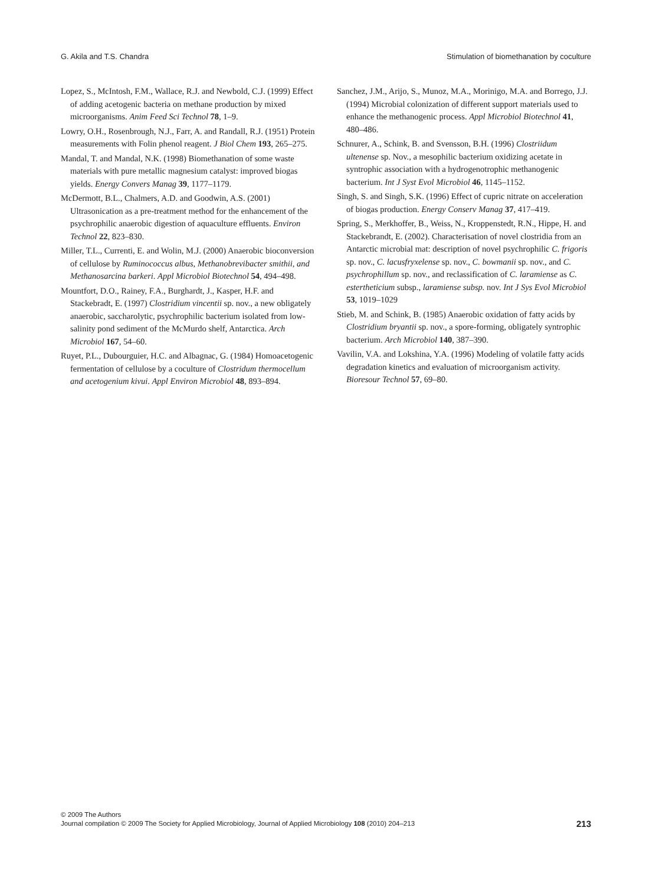G. Akila and T.S. Chandra Stimulation of biomethanation by coculture
Lopez, S., McIntosh, F.M., Wallace, R.J. and Newbold, C.J. (1999) Effect of adding acetogenic bacteria on methane production by mixed microorganisms. Anim Feed Sci Technol 78, 1–9.
Lowry, O.H., Rosenbrough, N.J., Farr, A. and Randall, R.J. (1951) Protein measurements with Folin phenol reagent. J Biol Chem 193, 265–275.
Mandal, T. and Mandal, N.K. (1998) Biomethanation of some waste materials with pure metallic magnesium catalyst: improved biogas yields. Energy Convers Manag 39, 1177–1179.
McDermott, B.L., Chalmers, A.D. and Goodwin, A.S. (2001) Ultrasonication as a pre-treatment method for the enhancement of the psychrophilic anaerobic digestion of aquaculture effluents. Environ Technol 22, 823–830.
Miller, T.L., Currenti, E. and Wolin, M.J. (2000) Anaerobic bioconversion of cellulose by Ruminococcus albus, Methanobrevibacter smithii, and Methanosarcina barkeri. Appl Microbiol Biotechnol 54, 494–498.
Mountfort, D.O., Rainey, F.A., Burghardt, J., Kasper, H.F. and Stackebradt, E. (1997) Clostridium vincentii sp. nov., a new obligately anaerobic, saccharolytic, psychrophilic bacterium isolated from low-salinity pond sediment of the McMurdo shelf, Antarctica. Arch Microbiol 167, 54–60.
Ruyet, P.L., Dubourguier, H.C. and Albagnac, G. (1984) Homoacetogenic fermentation of cellulose by a coculture of Clostridum thermocellum and acetogenium kivui. Appl Environ Microbiol 48, 893–894.
Sanchez, J.M., Arijo, S., Munoz, M.A., Morinigo, M.A. and Borrego, J.J. (1994) Microbial colonization of different support materials used to enhance the methanogenic process. Appl Microbiol Biotechnol 41, 480–486.
Schnurer, A., Schink, B. and Svensson, B.H. (1996) Clostriidum ultenense sp. Nov., a mesophilic bacterium oxidizing acetate in syntrophic association with a hydrogenotrophic methanogenic bacterium. Int J Syst Evol Microbiol 46, 1145–1152.
Singh, S. and Singh, S.K. (1996) Effect of cupric nitrate on acceleration of biogas production. Energy Conserv Manag 37, 417–419.
Spring, S., Merkhoffer, B., Weiss, N., Kroppenstedt, R.N., Hippe, H. and Stackebrandt, E. (2002). Characterisation of novel clostridia from an Antarctic microbial mat: description of novel psychrophilic C. frigoris sp. nov., C. lacusfryxelense sp. nov., C. bowmanii sp. nov., and C. psychrophillum sp. nov., and reclassification of C. laramiense as C. estertheticium subsp., laramiense subsp. nov. Int J Sys Evol Microbiol 53, 1019–1029
Stieb, M. and Schink, B. (1985) Anaerobic oxidation of fatty acids by Clostridium bryantii sp. nov., a spore-forming, obligately syntrophic bacterium. Arch Microbiol 140, 387–390.
Vavilin, V.A. and Lokshina, Y.A. (1996) Modeling of volatile fatty acids degradation kinetics and evaluation of microorganism activity. Bioresour Technol 57, 69–80.
© 2009 The Authors
Journal compilation © 2009 The Society for Applied Microbiology, Journal of Applied Microbiology 108 (2010) 204–213
213